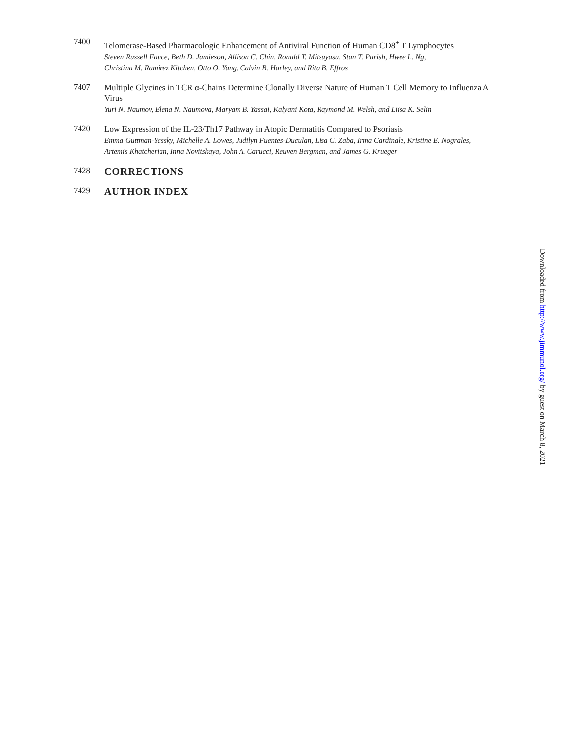7400
Telomerase-Based Pharmacologic Enhancement of Antiviral Function of Human CD8<sup>+</sup> T Lymphocytes
Steven Russell Fauce, Beth D. Jamieson, Allison C. Chin, Ronald T. Mitsuyasu, Stan T. Parish, Hwee L. Ng,
Christina M. Ramirez Kitchen, Otto O. Yang, Calvin B. Harley, and Rita B. Effros
7407
Multiple Glycines in TCR α-Chains Determine Clonally Diverse Nature of Human T Cell Memory to Influenza A Virus
Yuri N. Naumov, Elena N. Naumova, Maryam B. Yassai, Kalyani Kota, Raymond M. Welsh, and Liisa K. Selin
7420
Low Expression of the IL-23/Th17 Pathway in Atopic Dermatitis Compared to Psoriasis
Emma Guttman-Yassky, Michelle A. Lowes, Judilyn Fuentes-Duculan, Lisa C. Zaba, Irma Cardinale, Kristine E. Nograles,
Artemis Khatcherian, Inna Novitskaya, John A. Carucci, Reuven Bergman, and James G. Krueger
7428
CORRECTIONS
7429
AUTHOR INDEX
Downloaded from http://www.jimmunol.org/ by guest on March 8, 2021